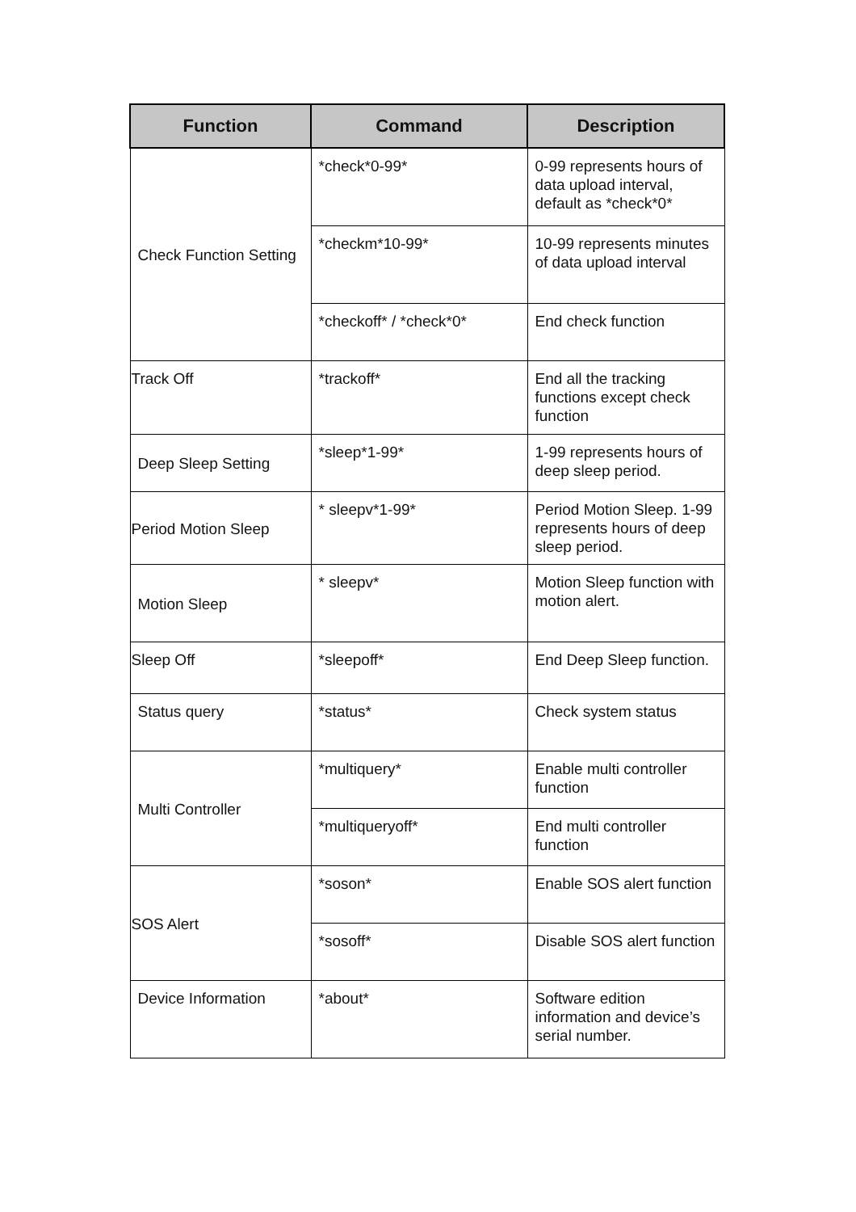| Function | Command | Description |
| --- | --- | --- |
| Check Function Setting | *check*0-99* | 0-99 represents hours of data upload interval, default as *check*0* |
| | *checkm*10-99* | 10-99 represents minutes of data upload interval |
| | *checkoff* / *check*0* | End check function |
| Track Off | *trackoff* | End all the tracking functions except check function |
| Deep Sleep Setting | *sleep*1-99* | 1-99 represents hours of deep sleep period. |
| Period Motion Sleep | * sleepv*1-99* | Period Motion Sleep. 1-99 represents hours of deep sleep period. |
| Motion Sleep | * sleepv* | Motion Sleep function with motion alert. |
| Sleep Off | *sleepoff* | End Deep Sleep function. |
| Status query | *status* | Check system status |
| Multi Controller | *multiquery* | Enable multi controller function |
| | *multiqueryoff* | End multi controller function |
| SOS Alert | *soson* | Enable SOS alert function |
| | *sosoff* | Disable SOS alert function |
| Device Information | *about* | Software edition information and device’s serial number. |